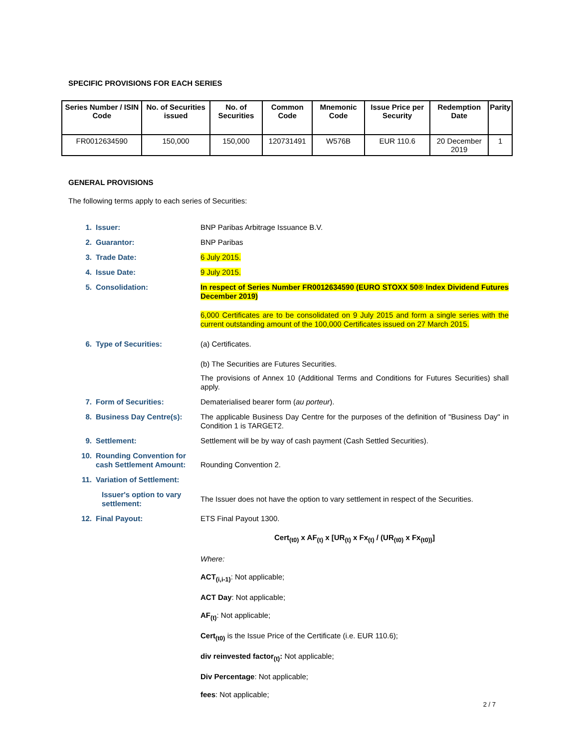SPECIFIC PROVISIONS FOR EACH SERIES
| Series Number / ISIN Code | No. of Securities issued | No. of Securities | Common Code | Mnemonic Code | Issue Price per Security | Redemption Date | Parity |
| --- | --- | --- | --- | --- | --- | --- | --- |
| FR0012634590 | 150,000 | 150,000 | 120731491 | W576B | EUR 110.6 | 20 December 2019 | 1 |
GENERAL PROVISIONS
The following terms apply to each series of Securities:
1. Issuer: BNP Paribas Arbitrage Issuance B.V.
2. Guarantor: BNP Paribas
3. Trade Date: 6 July 2015.
4. Issue Date: 9 July 2015.
5. Consolidation: In respect of Series Number FR0012634590 (EURO STOXX 50® Index Dividend Futures December 2019)
6,000 Certificates are to be consolidated on 9 July 2015 and form a single series with the current outstanding amount of the 100,000 Certificates issued on 27 March 2015.
6. Type of Securities: (a) Certificates.
(b) The Securities are Futures Securities.
The provisions of Annex 10 (Additional Terms and Conditions for Futures Securities) shall apply.
7. Form of Securities: Dematerialised bearer form (au porteur).
8. Business Day Centre(s): The applicable Business Day Centre for the purposes of the definition of "Business Day" in Condition 1 is TARGET2.
9. Settlement: Settlement will be by way of cash payment (Cash Settled Securities).
10. Rounding Convention for cash Settlement Amount:
Rounding Convention 2.
11. Variation of Settlement:
Issuer's option to vary settlement:
The Issuer does not have the option to vary settlement in respect of the Securities.
12. Final Payout: ETS Final Payout 1300.
Cert<sub>(t0)</sub> x AF<sub>(t)</sub> x [UR<sub>(t)</sub> x Fx<sub>(t)</sub> / (UR<sub>(t0)</sub> x Fx<sub>(t0))</sub>]
Where:
ACT<sub>(i,i-1)</sub>: Not applicable;
ACT Day: Not applicable;
AF<sub>(t)</sub>: Not applicable;
Cert<sub>(t0)</sub> is the Issue Price of the Certificate (i.e. EUR 110.6);
div reinvested factor<sub>(t)</sub>: Not applicable;
Div Percentage: Not applicable;
fees: Not applicable;
2 / 7